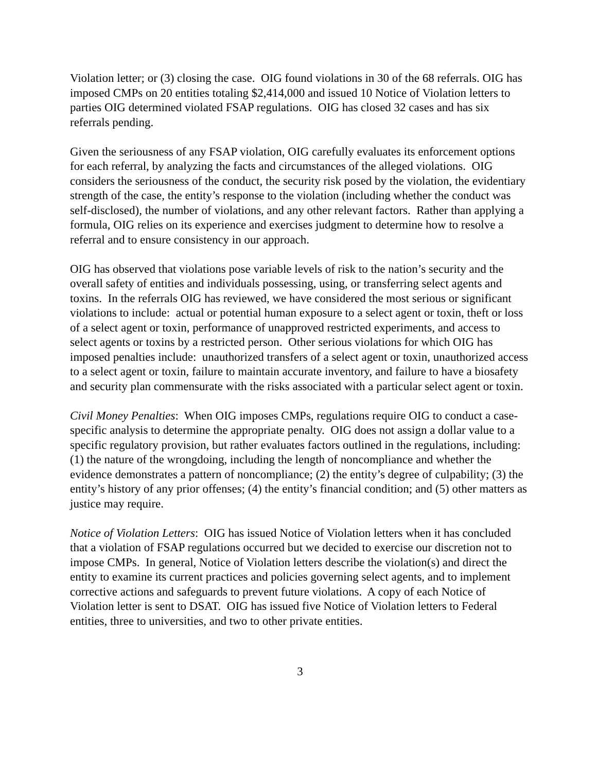Violation letter; or (3) closing the case. OIG found violations in 30 of the 68 referrals. OIG has imposed CMPs on 20 entities totaling $2,414,000 and issued 10 Notice of Violation letters to parties OIG determined violated FSAP regulations. OIG has closed 32 cases and has six referrals pending.
Given the seriousness of any FSAP violation, OIG carefully evaluates its enforcement options for each referral, by analyzing the facts and circumstances of the alleged violations. OIG considers the seriousness of the conduct, the security risk posed by the violation, the evidentiary strength of the case, the entity’s response to the violation (including whether the conduct was self-disclosed), the number of violations, and any other relevant factors. Rather than applying a formula, OIG relies on its experience and exercises judgment to determine how to resolve a referral and to ensure consistency in our approach.
OIG has observed that violations pose variable levels of risk to the nation’s security and the overall safety of entities and individuals possessing, using, or transferring select agents and toxins. In the referrals OIG has reviewed, we have considered the most serious or significant violations to include: actual or potential human exposure to a select agent or toxin, theft or loss of a select agent or toxin, performance of unapproved restricted experiments, and access to select agents or toxins by a restricted person. Other serious violations for which OIG has imposed penalties include: unauthorized transfers of a select agent or toxin, unauthorized access to a select agent or toxin, failure to maintain accurate inventory, and failure to have a biosafety and security plan commensurate with the risks associated with a particular select agent or toxin.
Civil Money Penalties: When OIG imposes CMPs, regulations require OIG to conduct a case-specific analysis to determine the appropriate penalty. OIG does not assign a dollar value to a specific regulatory provision, but rather evaluates factors outlined in the regulations, including: (1) the nature of the wrongdoing, including the length of noncompliance and whether the evidence demonstrates a pattern of noncompliance; (2) the entity’s degree of culpability; (3) the entity’s history of any prior offenses; (4) the entity’s financial condition; and (5) other matters as justice may require.
Notice of Violation Letters: OIG has issued Notice of Violation letters when it has concluded that a violation of FSAP regulations occurred but we decided to exercise our discretion not to impose CMPs. In general, Notice of Violation letters describe the violation(s) and direct the entity to examine its current practices and policies governing select agents, and to implement corrective actions and safeguards to prevent future violations. A copy of each Notice of Violation letter is sent to DSAT. OIG has issued five Notice of Violation letters to Federal entities, three to universities, and two to other private entities.
3